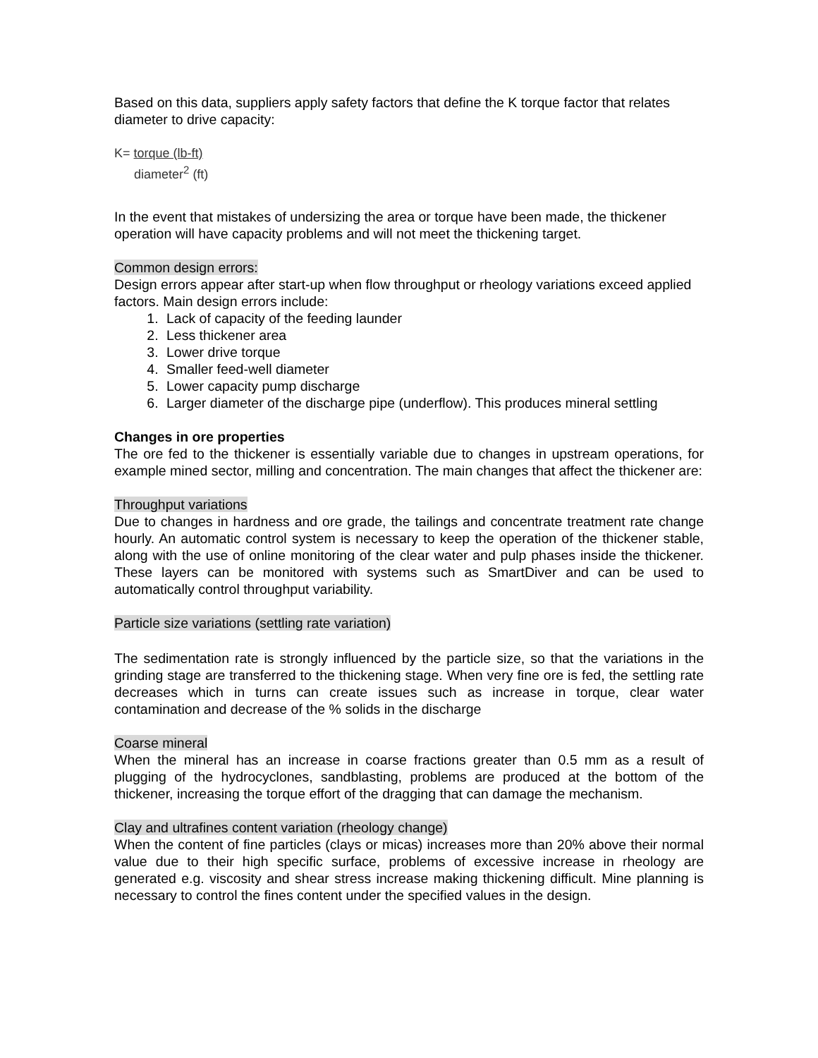Based on this data, suppliers apply safety factors that define the K torque factor that relates diameter to drive capacity:
K= torque (lb-ft)
diameter<sup>2</sup> (ft)
In the event that mistakes of undersizing the area or torque have been made, the thickener operation will have capacity problems and will not meet the thickening target.
Common design errors:
Design errors appear after start-up when flow throughput or rheology variations exceed applied factors. Main design errors include:
1. Lack of capacity of the feeding launder
2. Less thickener area
3. Lower drive torque
4. Smaller feed-well diameter
5. Lower capacity pump discharge
6. Larger diameter of the discharge pipe (underflow). This produces mineral settling
Changes in ore properties
The ore fed to the thickener is essentially variable due to changes in upstream operations, for example mined sector, milling and concentration. The main changes that affect the thickener are:
Throughput variations
Due to changes in hardness and ore grade, the tailings and concentrate treatment rate change hourly. An automatic control system is necessary to keep the operation of the thickener stable, along with the use of online monitoring of the clear water and pulp phases inside the thickener. These layers can be monitored with systems such as SmartDiver and can be used to automatically control throughput variability.
Particle size variations (settling rate variation)
The sedimentation rate is strongly influenced by the particle size, so that the variations in the grinding stage are transferred to the thickening stage. When very fine ore is fed, the settling rate decreases which in turns can create issues such as increase in torque, clear water contamination and decrease of the % solids in the discharge
Coarse mineral
When the mineral has an increase in coarse fractions greater than 0.5 mm as a result of plugging of the hydrocyclones, sandblasting, problems are produced at the bottom of the thickener, increasing the torque effort of the dragging that can damage the mechanism.
Clay and ultrafines content variation (rheology change)
When the content of fine particles (clays or micas) increases more than 20% above their normal value due to their high specific surface, problems of excessive increase in rheology are generated e.g. viscosity and shear stress increase making thickening difficult. Mine planning is necessary to control the fines content under the specified values in the design.